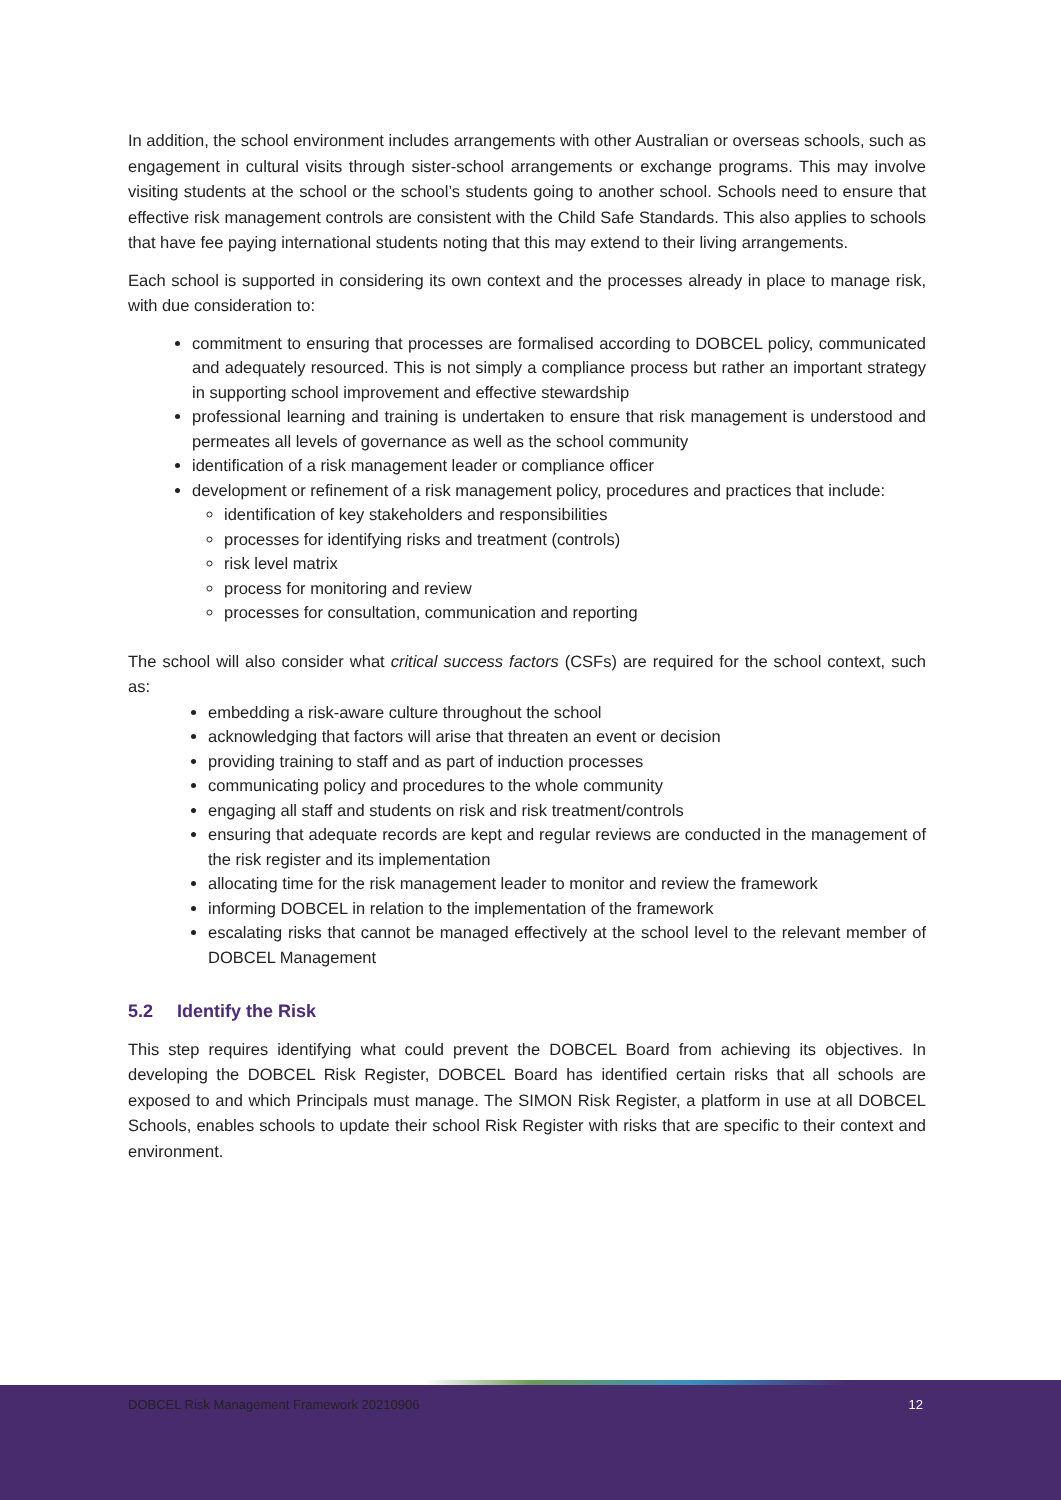In addition, the school environment includes arrangements with other Australian or overseas schools, such as engagement in cultural visits through sister-school arrangements or exchange programs. This may involve visiting students at the school or the school’s students going to another school. Schools need to ensure that effective risk management controls are consistent with the Child Safe Standards. This also applies to schools that have fee paying international students noting that this may extend to their living arrangements.
Each school is supported in considering its own context and the processes already in place to manage risk, with due consideration to:
commitment to ensuring that processes are formalised according to DOBCEL policy, communicated and adequately resourced. This is not simply a compliance process but rather an important strategy in supporting school improvement and effective stewardship
professional learning and training is undertaken to ensure that risk management is understood and permeates all levels of governance as well as the school community
identification of a risk management leader or compliance officer
development or refinement of a risk management policy, procedures and practices that include:
identification of key stakeholders and responsibilities
processes for identifying risks and treatment (controls)
risk level matrix
process for monitoring and review
processes for consultation, communication and reporting
The school will also consider what critical success factors (CSFs) are required for the school context, such as:
embedding a risk-aware culture throughout the school
acknowledging that factors will arise that threaten an event or decision
providing training to staff and as part of induction processes
communicating policy and procedures to the whole community
engaging all staff and students on risk and risk treatment/controls
ensuring that adequate records are kept and regular reviews are conducted in the management of the risk register and its implementation
allocating time for the risk management leader to monitor and review the framework
informing DOBCEL in relation to the implementation of the framework
escalating risks that cannot be managed effectively at the school level to the relevant member of DOBCEL Management
5.2 Identify the Risk
This step requires identifying what could prevent the DOBCEL Board from achieving its objectives. In developing the DOBCEL Risk Register, DOBCEL Board has identified certain risks that all schools are exposed to and which Principals must manage. The SIMON Risk Register, a platform in use at all DOBCEL Schools, enables schools to update their school Risk Register with risks that are specific to their context and environment.
DOBCEL Risk Management Framework 20210906 12